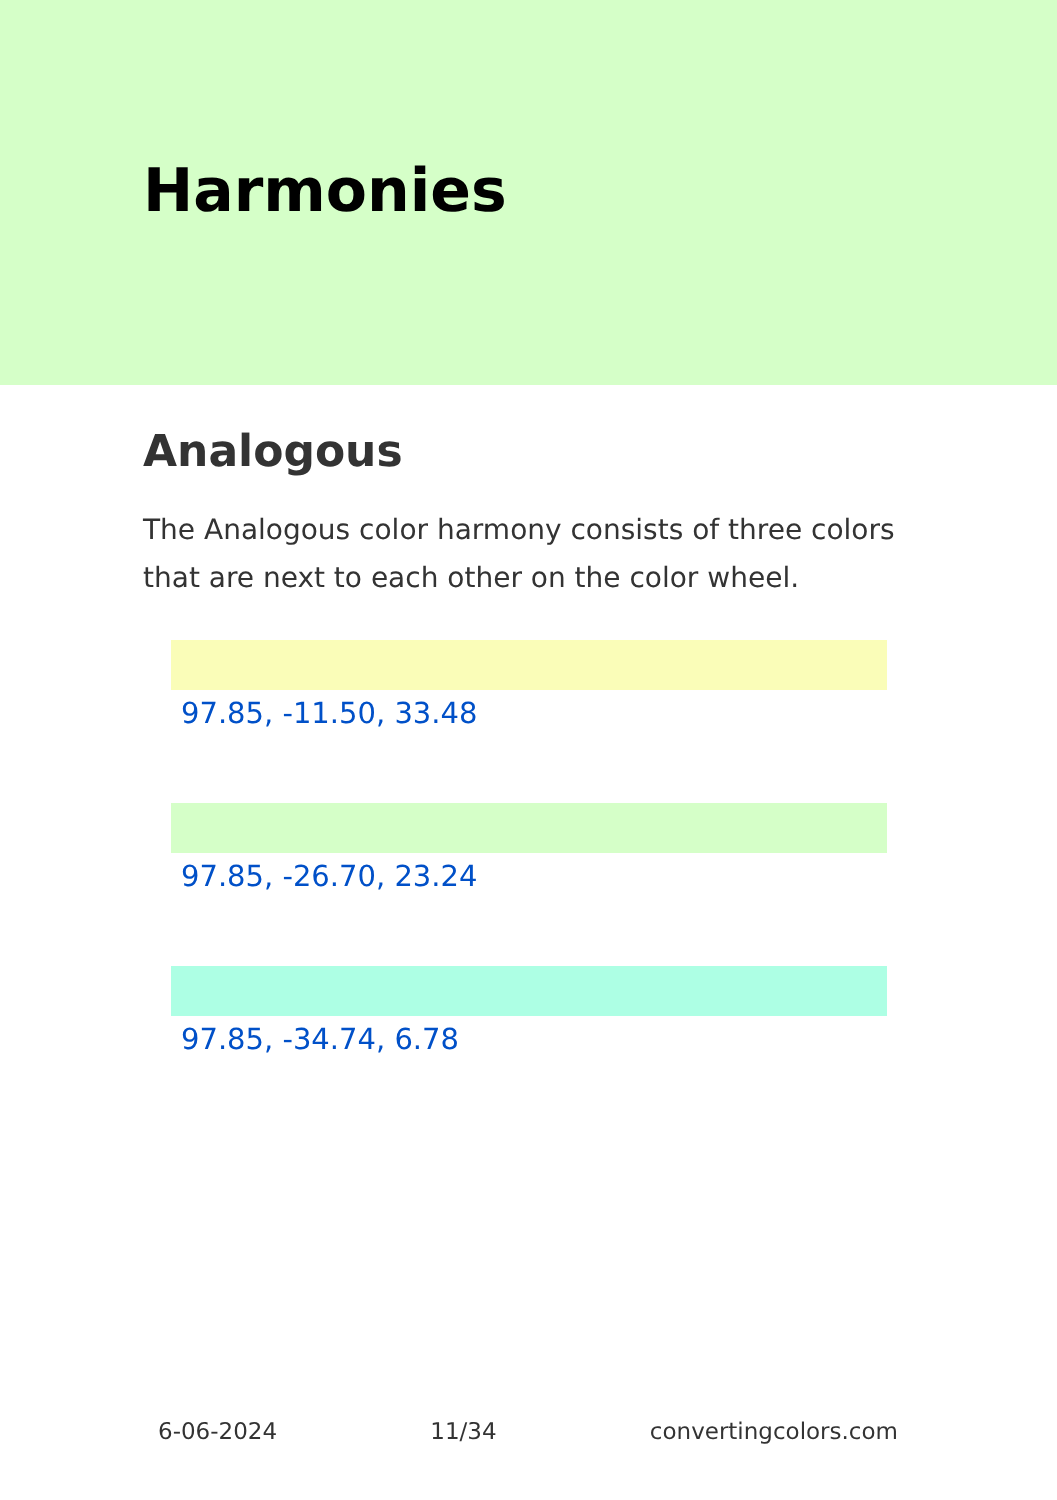Harmonies
Analogous
The Analogous color harmony consists of three colors that are next to each other on the color wheel.
97.85, -11.50, 33.48
97.85, -26.70, 23.24
97.85, -34.74, 6.78
6-06-2024 11/34 convertingcolors.com